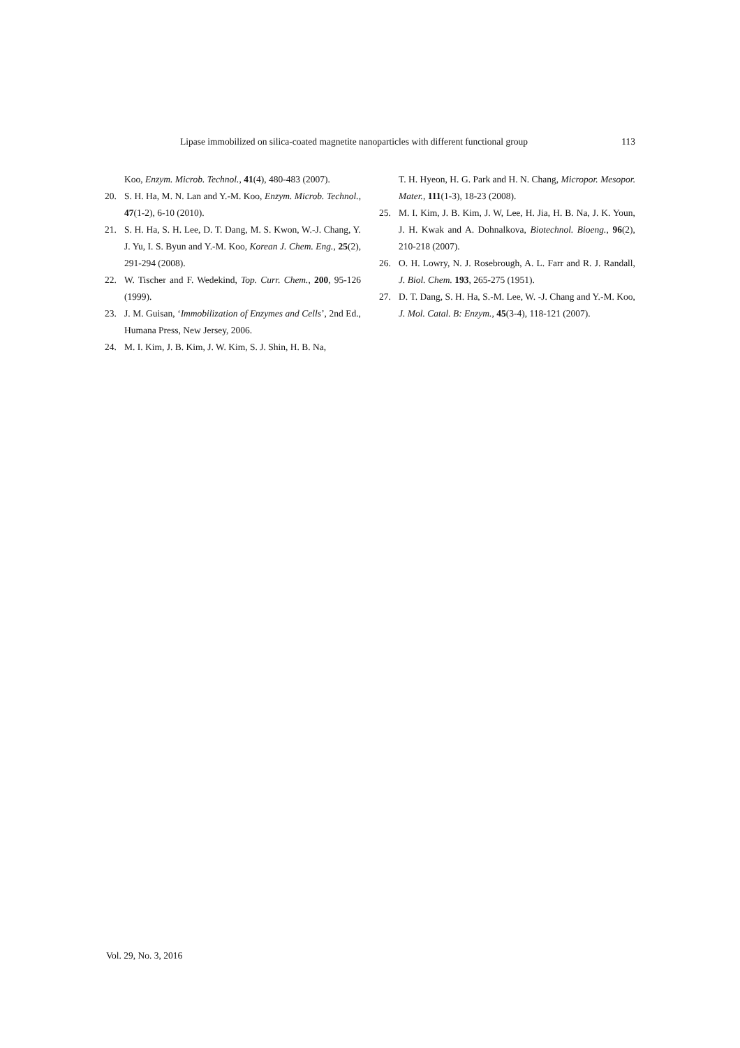Lipase immobilized on silica-coated magnetite nanoparticles with different functional group 113
Koo, Enzym. Microb. Technol., 41(4), 480-483 (2007).
20. S. H. Ha, M. N. Lan and Y.-M. Koo, Enzym. Microb. Technol., 47(1-2), 6-10 (2010).
21. S. H. Ha, S. H. Lee, D. T. Dang, M. S. Kwon, W.-J. Chang, Y. J. Yu, I. S. Byun and Y.-M. Koo, Korean J. Chem. Eng., 25(2), 291-294 (2008).
22. W. Tischer and F. Wedekind, Top. Curr. Chem., 200, 95-126 (1999).
23. J. M. Guisan, ‘Immobilization of Enzymes and Cells’, 2nd Ed., Humana Press, New Jersey, 2006.
24. M. I. Kim, J. B. Kim, J. W. Kim, S. J. Shin, H. B. Na,
T. H. Hyeon, H. G. Park and H. N. Chang, Micropor. Mesopor. Mater., 111(1-3), 18-23 (2008).
25. M. I. Kim, J. B. Kim, J. W, Lee, H. Jia, H. B. Na, J. K. Youn, J. H. Kwak and A. Dohnalkova, Biotechnol. Bioeng., 96(2), 210-218 (2007).
26. O. H. Lowry, N. J. Rosebrough, A. L. Farr and R. J. Randall, J. Biol. Chem. 193, 265-275 (1951).
27. D. T. Dang, S. H. Ha, S.-M. Lee, W. -J. Chang and Y.-M. Koo, J. Mol. Catal. B: Enzym., 45(3-4), 118-121 (2007).
Vol. 29, No. 3, 2016